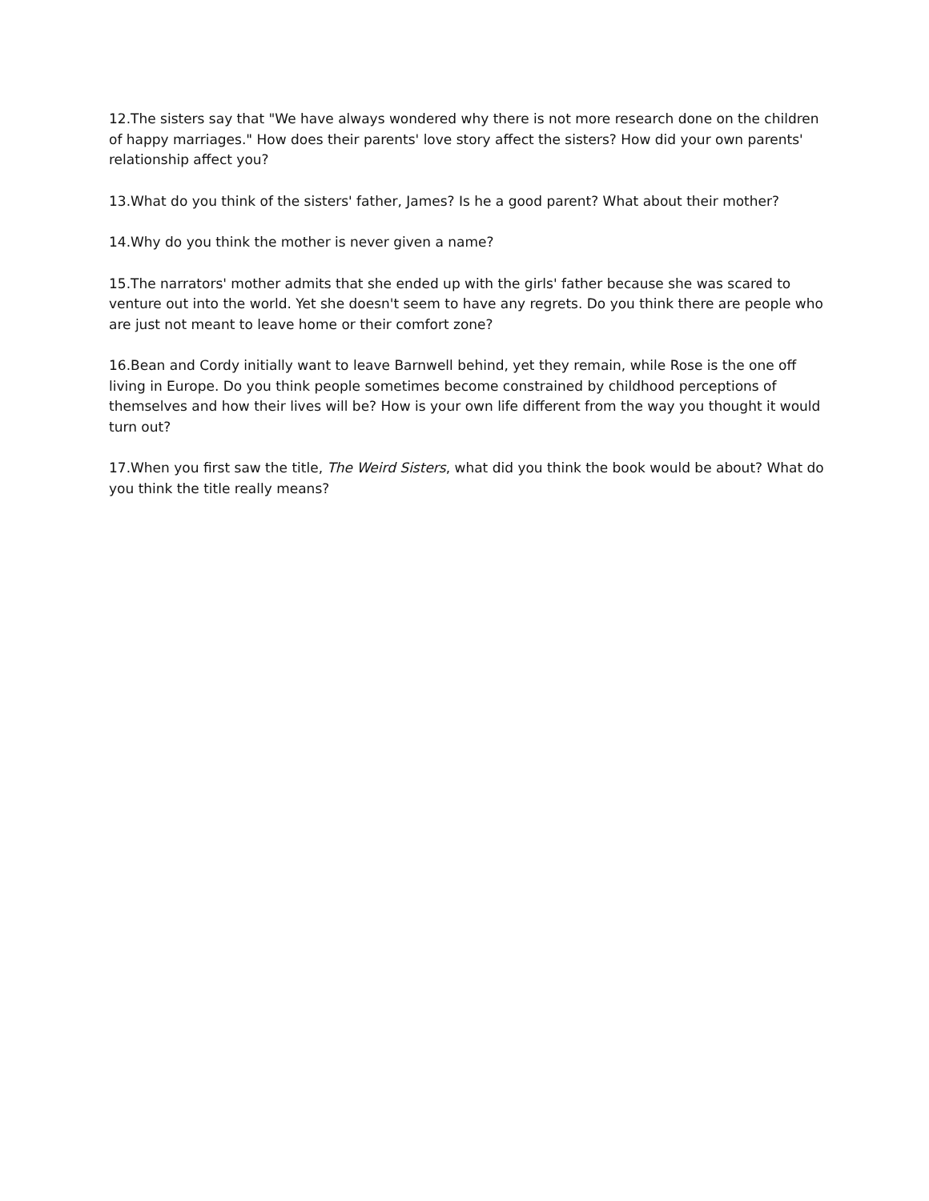12.The sisters say that "We have always wondered why there is not more research done on the children of happy marriages." How does their parents' love story affect the sisters? How did your own parents' relationship affect you?
13.What do you think of the sisters' father, James? Is he a good parent? What about their mother?
14.Why do you think the mother is never given a name?
15.The narrators' mother admits that she ended up with the girls' father because she was scared to venture out into the world. Yet she doesn't seem to have any regrets. Do you think there are people who are just not meant to leave home or their comfort zone?
16.Bean and Cordy initially want to leave Barnwell behind, yet they remain, while Rose is the one off living in Europe. Do you think people sometimes become constrained by childhood perceptions of themselves and how their lives will be? How is your own life different from the way you thought it would turn out?
17.When you first saw the title, The Weird Sisters, what did you think the book would be about? What do you think the title really means?